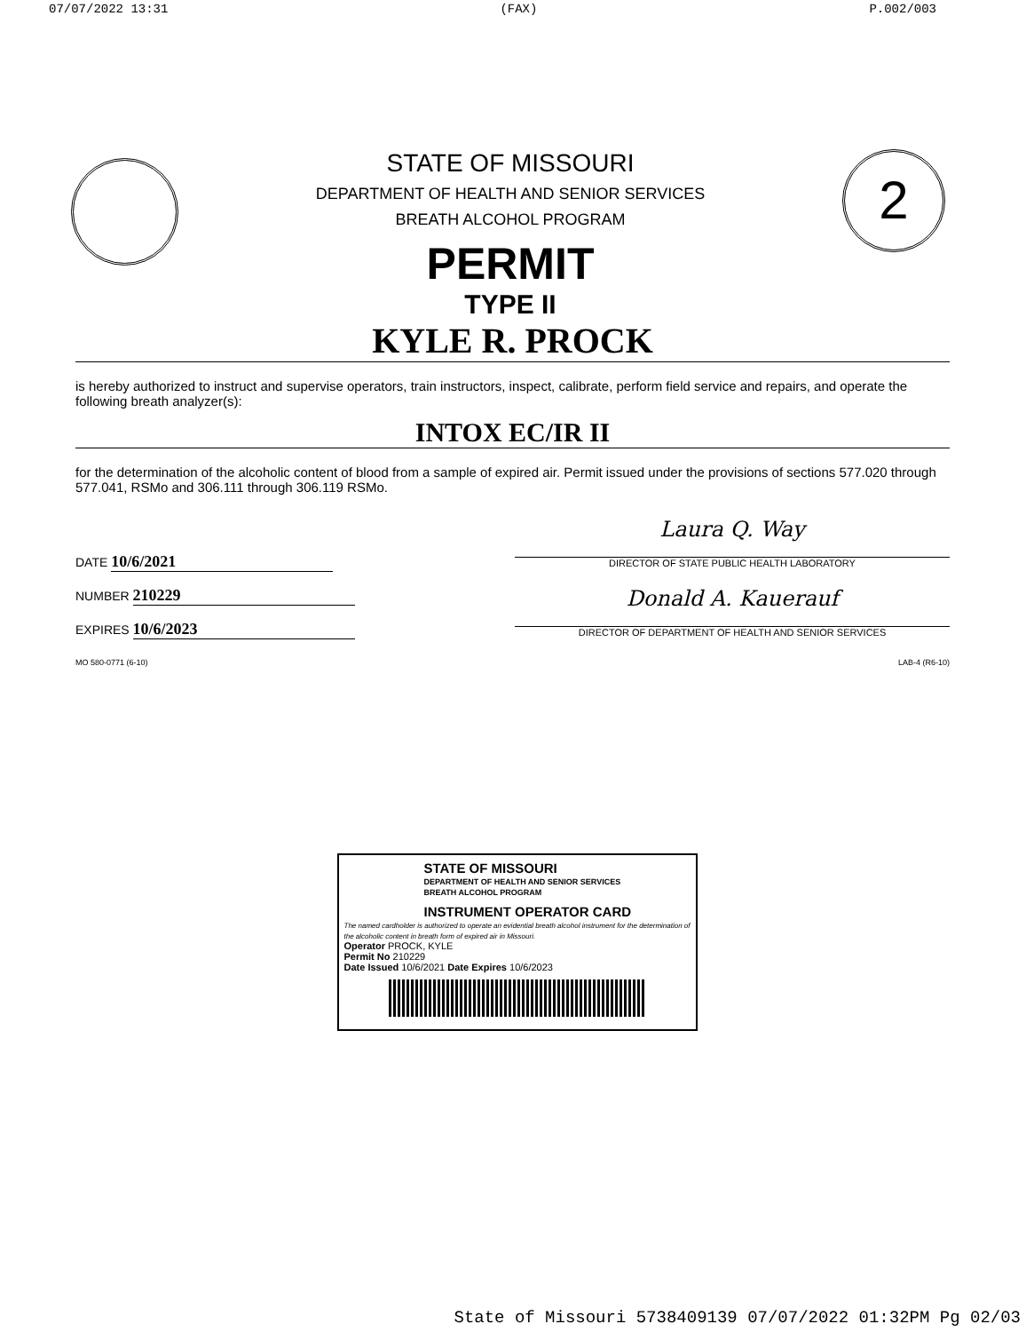07/07/2022 13:31 (FAX) P.002/003
STATE OF MISSOURI
DEPARTMENT OF HEALTH AND SENIOR SERVICES
BREATH ALCOHOL PROGRAM
PERMIT
TYPE II
2
KYLE R. PROCK
is hereby authorized to instruct and supervise operators, train instructors, inspect, calibrate, perform field service and repairs, and operate the following breath analyzer(s):
INTOX EC/IR II
for the determination of the alcoholic content of blood from a sample of expired air. Permit issued under the provisions of sections 577.020 through 577.041, RSMo and 306.111 through 306.119 RSMo.
DATE 10/6/2021
NUMBER 210229
EXPIRES 10/6/2023
Laura Q. Way
DIRECTOR OF STATE PUBLIC HEALTH LABORATORY
Donald A. Kauerauf
DIRECTOR OF DEPARTMENT OF HEALTH AND SENIOR SERVICES
MO 580-0771 (6-10) LAB-4 (R6-10)
STATE OF MISSOURI
DEPARTMENT OF HEALTH AND SENIOR SERVICES
BREATH ALCOHOL PROGRAM
INSTRUMENT OPERATOR CARD
The named cardholder is authorized to operate an evidential breath alcohol instrument for the determination of the alcoholic content in breath form of expired air in Missouri.
Operator PROCK, KYLE
Permit No 210229
Date Issued 10/6/2021 Date Expires 10/6/2023
State of Missouri 5738409139 07/07/2022 01:32PM Pg 02/03